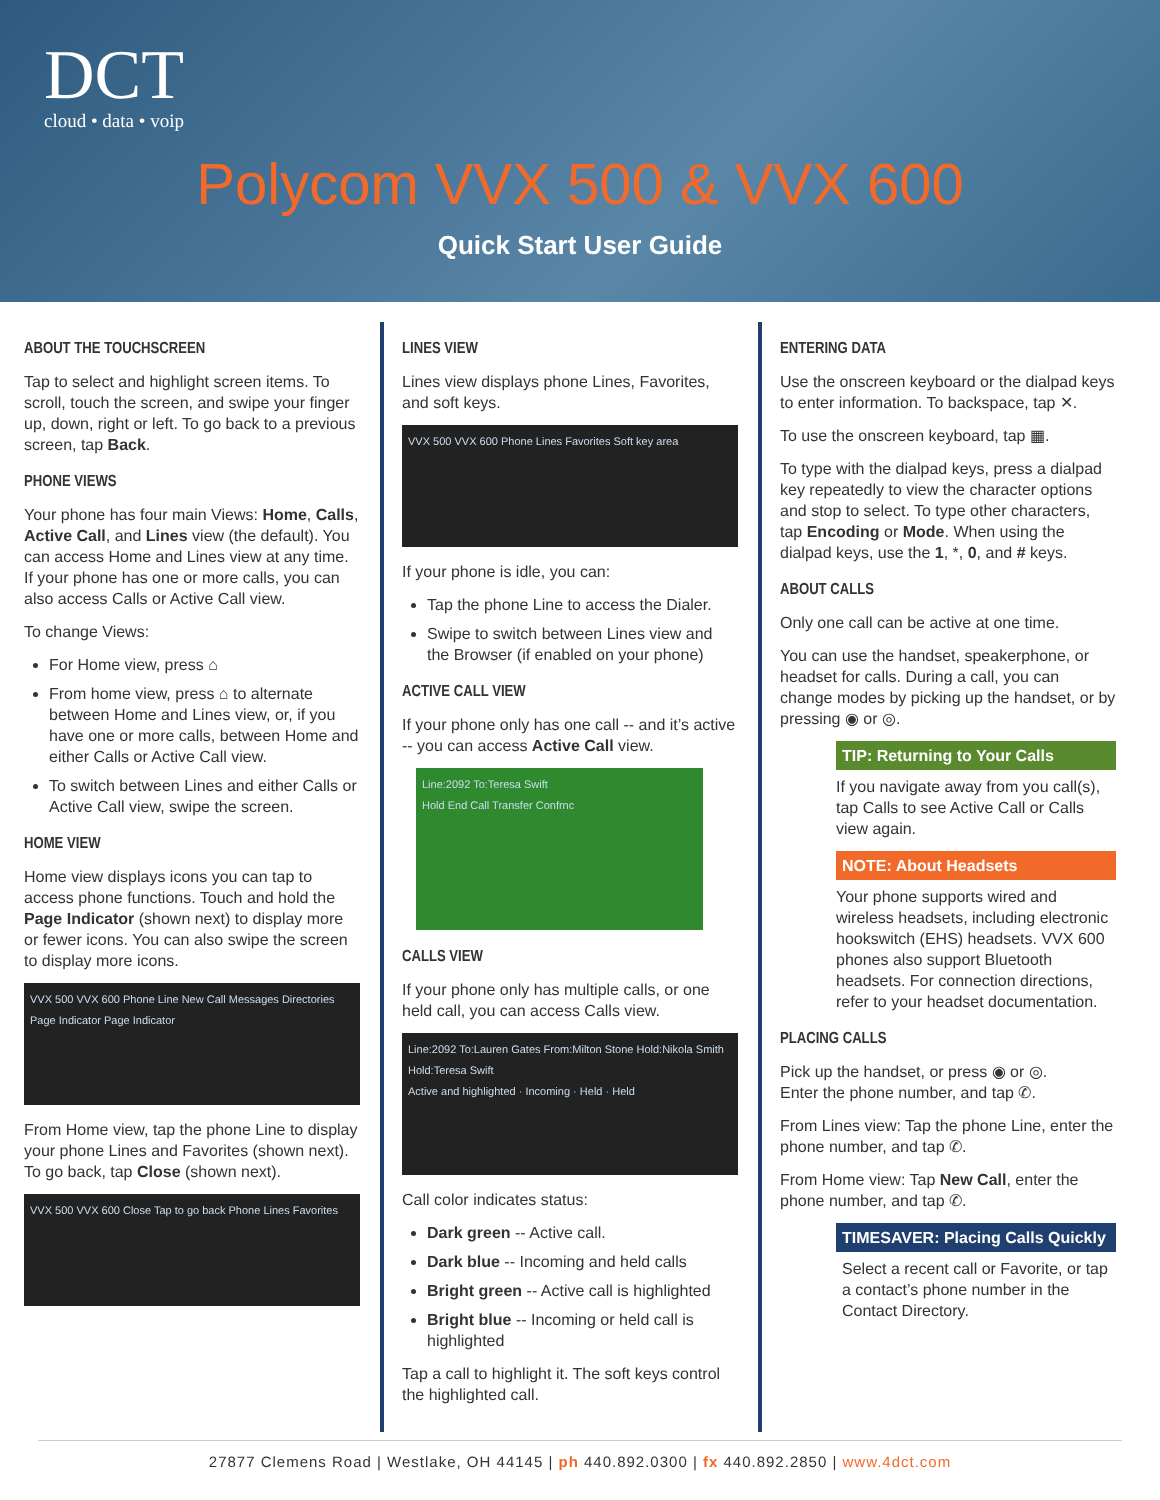DCT
cloud • data • voip
Polycom VVX 500 & VVX 600
Quick Start User Guide
ABOUT THE TOUCHSCREEN
Tap to select and highlight screen items. To scroll, touch the screen, and swipe your finger up, down, right or left. To go back to a previous screen, tap Back.
PHONE VIEWS
Your phone has four main Views: Home, Calls, Active Call, and Lines view (the default). You can access Home and Lines view at any time. If your phone has one or more calls, you can also access Calls or Active Call view.
To change Views:
For Home view, press ⌂
From home view, press ⌂ to alternate between Home and Lines view, or, if you have one or more calls, between Home and either Calls or Active Call view.
To switch between Lines and either Calls or Active Call view, swipe the screen.
HOME VIEW
Home view displays icons you can tap to access phone functions. Touch and hold the Page Indicator (shown next) to display more or fewer icons. You can also swipe the screen to display more icons.
VVX 500 VVX 600 Phone Line New Call Messages Directories
Page Indicator Page Indicator
From Home view, tap the phone Line to display your phone Lines and Favorites (shown next). To go back, tap Close (shown next).
VVX 500 VVX 600 Close Tap to go back Phone Lines Favorites
LINES VIEW
Lines view displays phone Lines, Favorites, and soft keys.
VVX 500 VVX 600 Phone Lines Favorites Soft key area
If your phone is idle, you can:
Tap the phone Line to access the Dialer.
Swipe to switch between Lines view and the Browser (if enabled on your phone)
ACTIVE CALL VIEW
If your phone only has one call -- and it’s active -- you can access Active Call view.
Line:2092 To:Teresa Swift
Hold End Call Transfer Confrnc
CALLS VIEW
If your phone only has multiple calls, or one held call, you can access Calls view.
Line:2092 To:Lauren Gates From:Milton Stone Hold:Nikola Smith Hold:Teresa Swift
Active and highlighted · Incoming · Held · Held
Call color indicates status:
Dark green -- Active call.
Dark blue -- Incoming and held calls
Bright green -- Active call is highlighted
Bright blue -- Incoming or held call is highlighted
Tap a call to highlight it. The soft keys control the highlighted call.
ENTERING DATA
Use the onscreen keyboard or the dialpad keys to enter information. To backspace, tap ✕.
To use the onscreen keyboard, tap ▦.
To type with the dialpad keys, press a dialpad key repeatedly to view the character options and stop to select. To type other characters, tap Encoding or Mode. When using the dialpad keys, use the 1, *, 0, and # keys.
ABOUT CALLS
Only one call can be active at one time.
You can use the handset, speakerphone, or headset for calls. During a call, you can change modes by picking up the handset, or by pressing ◉ or ◎.
TIP: Returning to Your Calls
If you navigate away from you call(s), tap Calls to see Active Call or Calls view again.
NOTE: About Headsets
Your phone supports wired and wireless headsets, including electronic hookswitch (EHS) headsets. VVX 600 phones also support Bluetooth headsets. For connection directions, refer to your headset documentation.
PLACING CALLS
Pick up the handset, or press ◉ or ◎.
Enter the phone number, and tap ✆.
From Lines view: Tap the phone Line, enter the phone number, and tap ✆.
From Home view: Tap New Call, enter the phone number, and tap ✆.
TIMESAVER: Placing Calls Quickly
Select a recent call or Favorite, or tap a contact’s phone number in the Contact Directory.
27877 Clemens Road | Westlake, OH 44145 | ph 440.892.0300 | fx 440.892.2850 | www.4dct.com